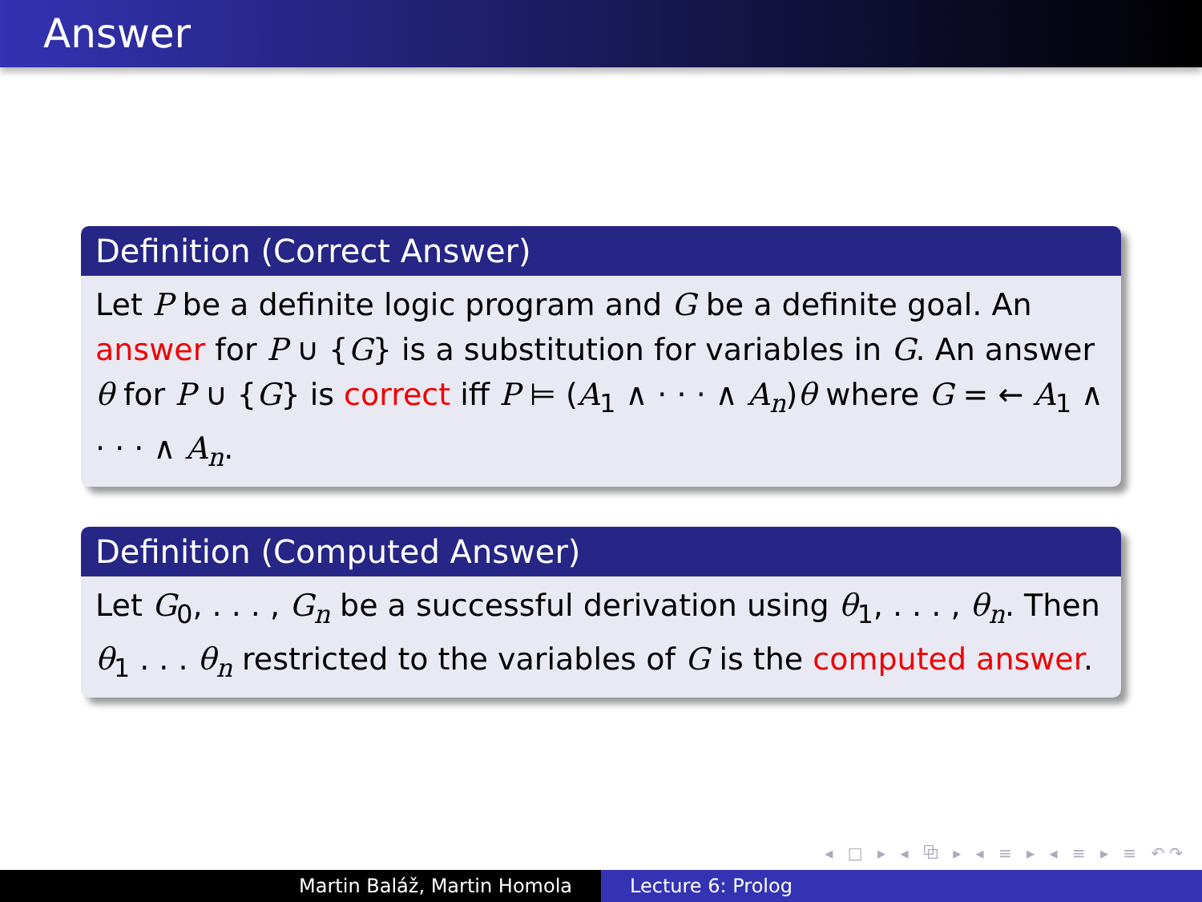Answer
Definition (Correct Answer)
Let P be a definite logic program and G be a definite goal. An answer for P ∪ {G} is a substitution for variables in G. An answer θ for P ∪ {G} is correct iff P ⊨ (A<sub>1</sub> ∧ · · · ∧ A<sub>n</sub>)θ where G = ← A<sub>1</sub> ∧ · · · ∧ A<sub>n</sub>.
Definition (Computed Answer)
Let G<sub>0</sub>, . . . , G<sub>n</sub> be a successful derivation using θ<sub>1</sub>, . . . , θ<sub>n</sub>. Then θ<sub>1</sub> . . . θ<sub>n</sub> restricted to the variables of G is the computed answer.
◂ □ ▸ ◂ ⧉ ▸ ◂ ≡ ▸ ◂ ≡ ▸ ≡ ↶↷
Martin Baláž, Martin Homola Lecture 6: Prolog